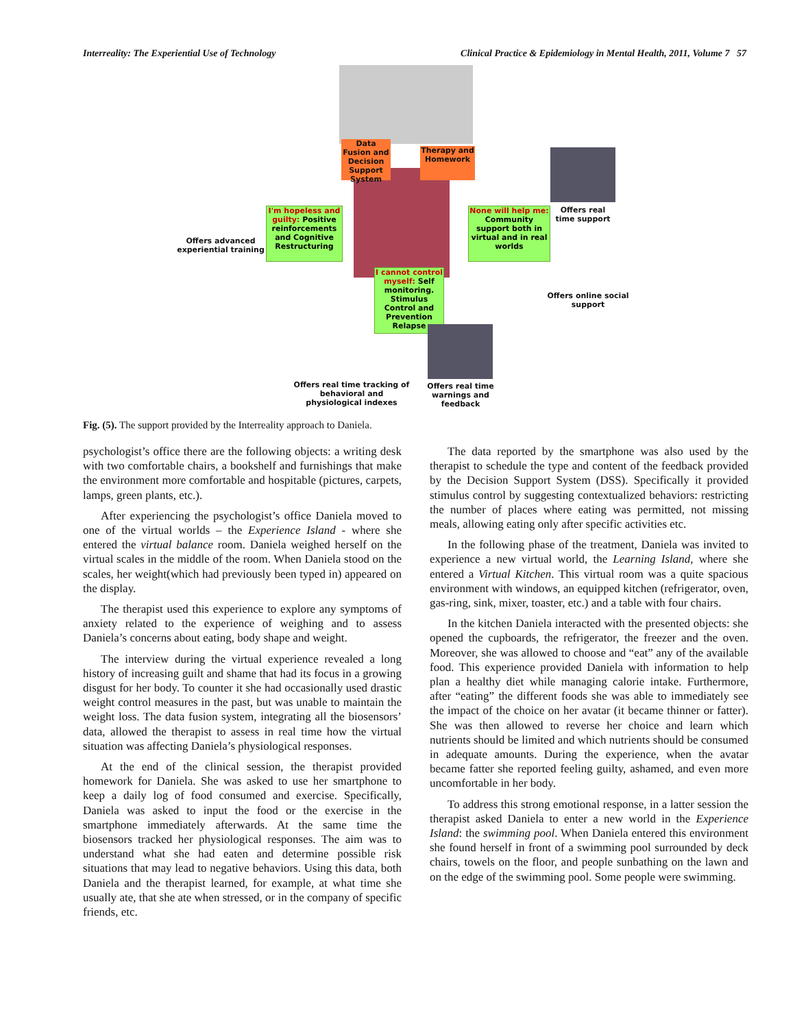Interreality: The Experiential Use of Technology Clinical Practice & Epidemiology in Mental Health, 2011, Volume 7 57
Data Fusion and Decision Support System
Therapy and Homework
I'm hopeless and guilty: Positive reinforcements and Cognitive Restructuring
None will help me: Community support both in virtual and in real worlds
I cannot control myself: Self monitoring. Stimulus Control and Prevention Relapse
Offers advanced experiential training
Offers real time support
Offers online social support
Offers real time tracking of behavioral and physiological indexes
Offers real time warnings and feedback
Fig. (5). The support provided by the Interreality approach to Daniela.
psychologist’s office there are the following objects: a writing desk with two comfortable chairs, a bookshelf and furnishings that make the environment more comfortable and hospitable (pictures, carpets, lamps, green plants, etc.).
After experiencing the psychologist’s office Daniela moved to one of the virtual worlds – the Experience Island - where she entered the virtual balance room. Daniela weighed herself on the virtual scales in the middle of the room. When Daniela stood on the scales, her weight(which had previously been typed in) appeared on the display.
The therapist used this experience to explore any symptoms of anxiety related to the experience of weighing and to assess Daniela’s concerns about eating, body shape and weight.
The interview during the virtual experience revealed a long history of increasing guilt and shame that had its focus in a growing disgust for her body. To counter it she had occasionally used drastic weight control measures in the past, but was unable to maintain the weight loss. The data fusion system, integrating all the biosensors’ data, allowed the therapist to assess in real time how the virtual situation was affecting Daniela’s physiological responses.
At the end of the clinical session, the therapist provided homework for Daniela. She was asked to use her smartphone to keep a daily log of food consumed and exercise. Specifically, Daniela was asked to input the food or the exercise in the smartphone immediately afterwards. At the same time the biosensors tracked her physiological responses. The aim was to understand what she had eaten and determine possible risk situations that may lead to negative behaviors. Using this data, both Daniela and the therapist learned, for example, at what time she usually ate, that she ate when stressed, or in the company of specific friends, etc.
The data reported by the smartphone was also used by the therapist to schedule the type and content of the feedback provided by the Decision Support System (DSS). Specifically it provided stimulus control by suggesting contextualized behaviors: restricting the number of places where eating was permitted, not missing meals, allowing eating only after specific activities etc.
In the following phase of the treatment, Daniela was invited to experience a new virtual world, the Learning Island, where she entered a Virtual Kitchen. This virtual room was a quite spacious environment with windows, an equipped kitchen (refrigerator, oven, gas-ring, sink, mixer, toaster, etc.) and a table with four chairs.
In the kitchen Daniela interacted with the presented objects: she opened the cupboards, the refrigerator, the freezer and the oven. Moreover, she was allowed to choose and “eat” any of the available food. This experience provided Daniela with information to help plan a healthy diet while managing calorie intake. Furthermore, after “eating” the different foods she was able to immediately see the impact of the choice on her avatar (it became thinner or fatter). She was then allowed to reverse her choice and learn which nutrients should be limited and which nutrients should be consumed in adequate amounts. During the experience, when the avatar became fatter she reported feeling guilty, ashamed, and even more uncomfortable in her body.
To address this strong emotional response, in a latter session the therapist asked Daniela to enter a new world in the Experience Island: the swimming pool. When Daniela entered this environment she found herself in front of a swimming pool surrounded by deck chairs, towels on the floor, and people sunbathing on the lawn and on the edge of the swimming pool. Some people were swimming.